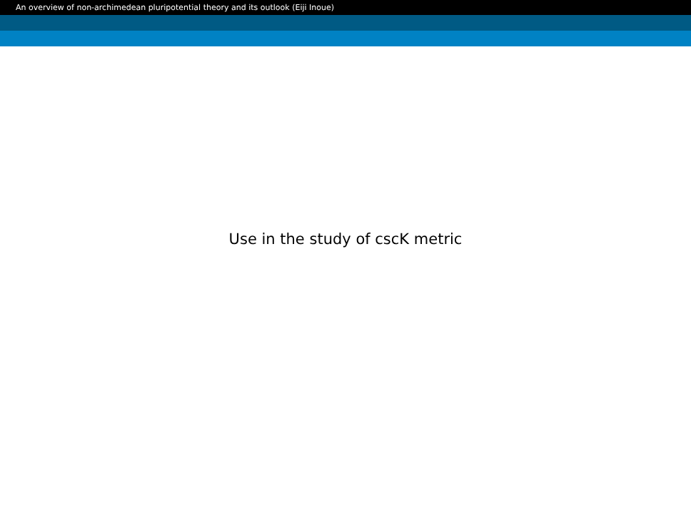An overview of non-archimedean pluripotential theory and its outlook (Eiji Inoue)
Use in the study of cscK metric